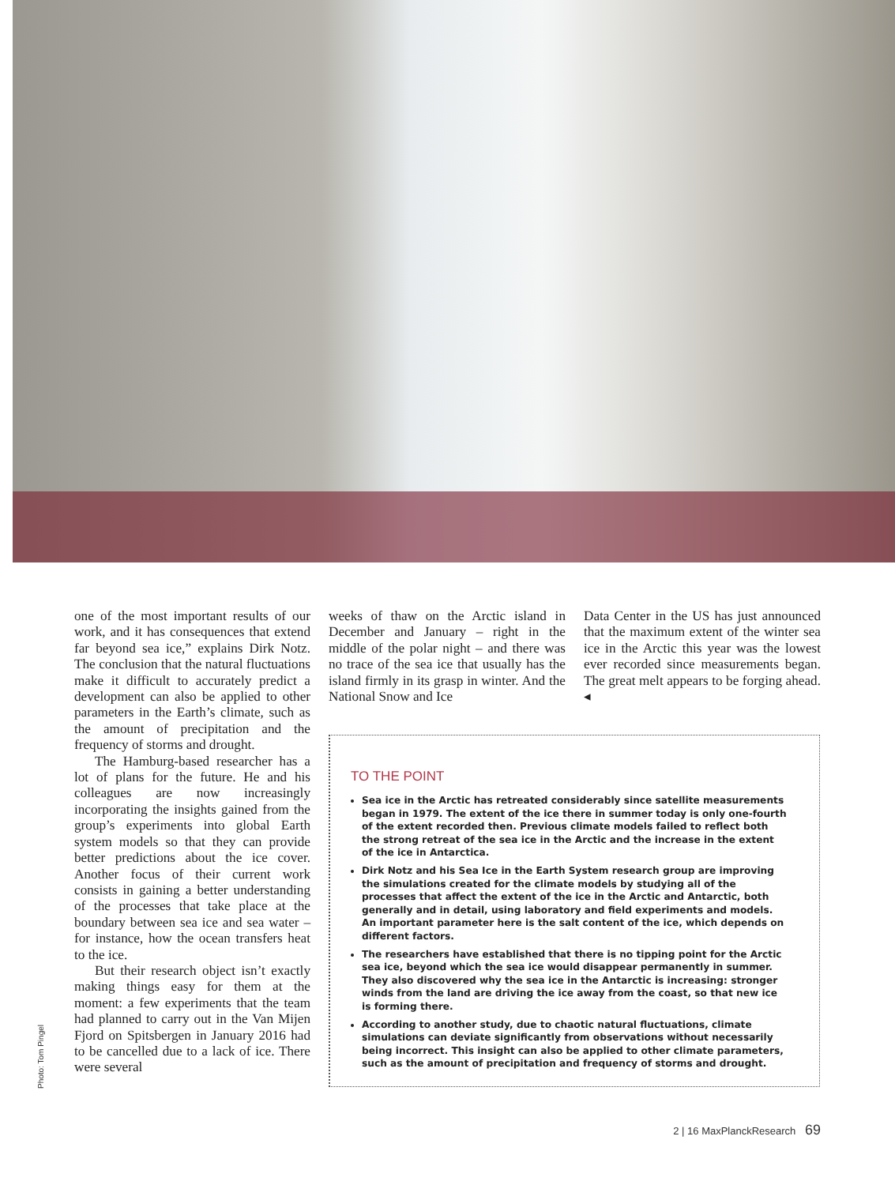Photo: Tom Pingel
one of the most important results of our work, and it has consequences that extend far beyond sea ice,” explains Dirk Notz. The conclusion that the natural fluctuations make it difficult to accurately predict a development can also be applied to other parameters in the Earth’s climate, such as the amount of precipitation and the frequency of storms and drought.
The Hamburg-based researcher has a lot of plans for the future. He and his colleagues are now increasingly incorporating the insights gained from the group’s experiments into global Earth system models so that they can provide better predictions about the ice cover. Another focus of their current work consists in gaining a better understanding of the processes that take place at the boundary between sea ice and sea water – for instance, how the ocean transfers heat to the ice.
But their research object isn’t exactly making things easy for them at the moment: a few experiments that the team had planned to carry out in the Van Mijen Fjord on Spitsbergen in January 2016 had to be cancelled due to a lack of ice. There were several
weeks of thaw on the Arctic island in December and January – right in the middle of the polar night – and there was no trace of the sea ice that usually has the island firmly in its grasp in winter. And the National Snow and Ice
Data Center in the US has just announced that the maximum extent of the winter sea ice in the Arctic this year was the lowest ever recorded since measurements began. The great melt appears to be forging ahead. ◂
TO THE POINT
Sea ice in the Arctic has retreated considerably since satellite measurements began in 1979. The extent of the ice there in summer today is only one-fourth of the extent recorded then. Previous climate models failed to reflect both the strong retreat of the sea ice in the Arctic and the increase in the extent of the ice in Antarctica.
Dirk Notz and his Sea Ice in the Earth System research group are improving the simulations created for the climate models by studying all of the processes that affect the extent of the ice in the Arctic and Antarctic, both generally and in detail, using laboratory and field experiments and models. An important parameter here is the salt content of the ice, which depends on different factors.
The researchers have established that there is no tipping point for the Arctic sea ice, beyond which the sea ice would disappear permanently in summer. They also discovered why the sea ice in the Antarctic is increasing: stronger winds from the land are driving the ice away from the coast, so that new ice is forming there.
According to another study, due to chaotic natural fluctuations, climate simulations can deviate significantly from observations without necessarily being incorrect. This insight can also be applied to other climate parameters, such as the amount of precipitation and frequency of storms and drought.
2 | 16 MaxPlanckResearch 69